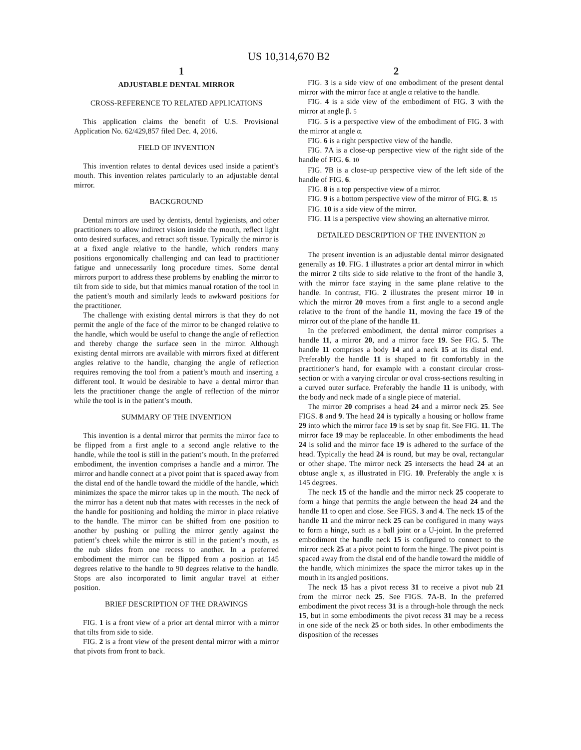US 10,314,670 B2
1 2
ADJUSTABLE DENTAL MIRROR
CROSS-REFERENCE TO RELATED APPLICATIONS
This application claims the benefit of U.S. Provisional Application No. 62/429,857 filed Dec. 4, 2016.
FIELD OF INVENTION
This invention relates to dental devices used inside a patient’s mouth. This invention relates particularly to an adjustable dental mirror.
BACKGROUND
Dental mirrors are used by dentists, dental hygienists, and other practitioners to allow indirect vision inside the mouth, reflect light onto desired surfaces, and retract soft tissue. Typically the mirror is at a fixed angle relative to the handle, which renders many positions ergonomically challenging and can lead to practitioner fatigue and unnecessarily long procedure times. Some dental mirrors purport to address these problems by enabling the mirror to tilt from side to side, but that mimics manual rotation of the tool in the patient’s mouth and similarly leads to awkward positions for the practitioner.
The challenge with existing dental mirrors is that they do not permit the angle of the face of the mirror to be changed relative to the handle, which would be useful to change the angle of reflection and thereby change the surface seen in the mirror. Although existing dental mirrors are available with mirrors fixed at different angles relative to the handle, changing the angle of reflection requires removing the tool from a patient’s mouth and inserting a different tool. It would be desirable to have a dental mirror than lets the practitioner change the angle of reflection of the mirror while the tool is in the patient’s mouth.
SUMMARY OF THE INVENTION
This invention is a dental mirror that permits the mirror face to be flipped from a first angle to a second angle relative to the handle, while the tool is still in the patient’s mouth. In the preferred embodiment, the invention comprises a handle and a mirror. The mirror and handle connect at a pivot point that is spaced away from the distal end of the handle toward the middle of the handle, which minimizes the space the mirror takes up in the mouth. The neck of the mirror has a detent nub that mates with recesses in the neck of the handle for positioning and holding the mirror in place relative to the handle. The mirror can be shifted from one position to another by pushing or pulling the mirror gently against the patient’s cheek while the mirror is still in the patient’s mouth, as the nub slides from one recess to another. In a preferred embodiment the mirror can be flipped from a position at 145 degrees relative to the handle to 90 degrees relative to the handle. Stops are also incorporated to limit angular travel at either position.
BRIEF DESCRIPTION OF THE DRAWINGS
FIG. 1 is a front view of a prior art dental mirror with a mirror that tilts from side to side.
FIG. 2 is a front view of the present dental mirror with a mirror that pivots from front to back.
FIG. 3 is a side view of one embodiment of the present dental mirror with the mirror face at angle α relative to the handle.
FIG. 4 is a side view of the embodiment of FIG. 3 with the mirror at angle β. 5
FIG. 5 is a perspective view of the embodiment of FIG. 3 with the mirror at angle α.
FIG. 6 is a right perspective view of the handle.
FIG. 7 A is a close-up perspective view of the right side of the handle of FIG. 6. 10
FIG. 7 B is a close-up perspective view of the left side of the handle of FIG. 6.
FIG. 8 is a top perspective view of a mirror.
FIG. 9 is a bottom perspective view of the mirror of FIG. 8. 15
FIG. 10 is a side view of the mirror.
FIG. 11 is a perspective view showing an alternative mirror.
DETAILED DESCRIPTION OF THE INVENTION 20
The present invention is an adjustable dental mirror designated generally as 10. FIG. 1 illustrates a prior art dental mirror in which the mirror 2 tilts side to side relative to the front of the handle 3, with the mirror face staying in the same plane relative to the handle. In contrast, FIG. 2 illustrates the present mirror 10 in which the mirror 20 moves from a first angle to a second angle relative to the front of the handle 11, moving the face 19 of the mirror out of the plane of the handle 11.
In the preferred embodiment, the dental mirror comprises a handle 11, a mirror 20, and a mirror face 19. See FIG. 5. The handle 11 comprises a body 14 and a neck 15 at its distal end. Preferably the handle 11 is shaped to fit comfortably in the practitioner’s hand, for example with a constant circular cross-section or with a varying circular or oval cross-sections resulting in a curved outer surface. Preferably the handle 11 is unibody, with the body and neck made of a single piece of material.
The mirror 20 comprises a head 24 and a mirror neck 25. See FIGS. 8 and 9. The head 24 is typically a housing or hollow frame 29 into which the mirror face 19 is set by snap fit. See FIG. 11. The mirror face 19 may be replaceable. In other embodiments the head 24 is solid and the mirror face 19 is adhered to the surface of the head. Typically the head 24 is round, but may be oval, rectangular or other shape. The mirror neck 25 intersects the head 24 at an obtuse angle x, as illustrated in FIG. 10. Preferably the angle x is 145 degrees.
The neck 15 of the handle and the mirror neck 25 cooperate to form a hinge that permits the angle between the head 24 and the handle 11 to open and close. See FIGS. 3 and 4. The neck 15 of the handle 11 and the mirror neck 25 can be configured in many ways to form a hinge, such as a ball joint or a U-joint. In the preferred embodiment the handle neck 15 is configured to connect to the mirror neck 25 at a pivot point to form the hinge. The pivot point is spaced away from the distal end of the handle toward the middle of the handle, which minimizes the space the mirror takes up in the mouth in its angled positions.
The neck 15 has a pivot recess 31 to receive a pivot nub 21 from the mirror neck 25. See FIGS. 7 A-B. In the preferred embodiment the pivot recess 31 is a through-hole through the neck 15, but in some embodiments the pivot recess 31 may be a recess in one side of the neck 25 or both sides. In other embodiments the disposition of the recesses